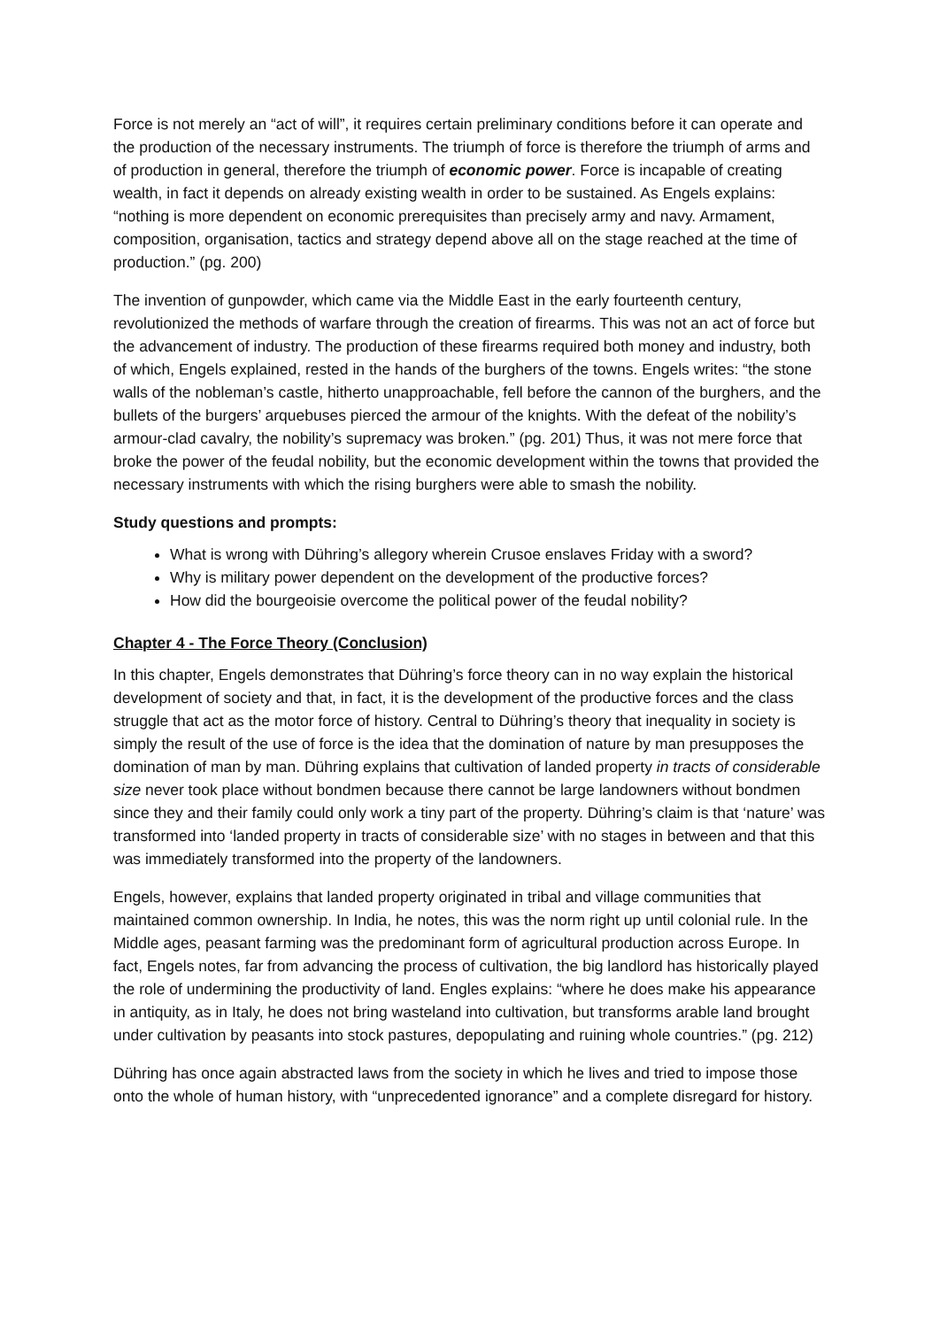Force is not merely an “act of will”, it requires certain preliminary conditions before it can operate and the production of the necessary instruments. The triumph of force is therefore the triumph of arms and of production in general, therefore the triumph of economic power. Force is incapable of creating wealth, in fact it depends on already existing wealth in order to be sustained. As Engels explains: “nothing is more dependent on economic prerequisites than precisely army and navy. Armament, composition, organisation, tactics and strategy depend above all on the stage reached at the time of production.” (pg. 200)
The invention of gunpowder, which came via the Middle East in the early fourteenth century, revolutionized the methods of warfare through the creation of firearms. This was not an act of force but the advancement of industry. The production of these firearms required both money and industry, both of which, Engels explained, rested in the hands of the burghers of the towns. Engels writes: “the stone walls of the nobleman’s castle, hitherto unapproachable, fell before the cannon of the burghers, and the bullets of the burgers’ arquebuses pierced the armour of the knights. With the defeat of the nobility’s armour-clad cavalry, the nobility’s supremacy was broken.” (pg. 201) Thus, it was not mere force that broke the power of the feudal nobility, but the economic development within the towns that provided the necessary instruments with which the rising burghers were able to smash the nobility.
Study questions and prompts:
What is wrong with Dühring’s allegory wherein Crusoe enslaves Friday with a sword?
Why is military power dependent on the development of the productive forces?
How did the bourgeoisie overcome the political power of the feudal nobility?
Chapter 4 - The Force Theory (Conclusion)
In this chapter, Engels demonstrates that Dühring’s force theory can in no way explain the historical development of society and that, in fact, it is the development of the productive forces and the class struggle that act as the motor force of history. Central to Dühring’s theory that inequality in society is simply the result of the use of force is the idea that the domination of nature by man presupposes the domination of man by man. Dühring explains that cultivation of landed property in tracts of considerable size never took place without bondmen because there cannot be large landowners without bondmen since they and their family could only work a tiny part of the property. Dühring’s claim is that ‘nature’ was transformed into ‘landed property in tracts of considerable size’ with no stages in between and that this was immediately transformed into the property of the landowners.
Engels, however, explains that landed property originated in tribal and village communities that maintained common ownership. In India, he notes, this was the norm right up until colonial rule. In the Middle ages, peasant farming was the predominant form of agricultural production across Europe. In fact, Engels notes, far from advancing the process of cultivation, the big landlord has historically played the role of undermining the productivity of land. Engles explains: “where he does make his appearance in antiquity, as in Italy, he does not bring wasteland into cultivation, but transforms arable land brought under cultivation by peasants into stock pastures, depopulating and ruining whole countries.” (pg. 212)
Dühring has once again abstracted laws from the society in which he lives and tried to impose those onto the whole of human history, with “unprecedented ignorance” and a complete disregard for history.